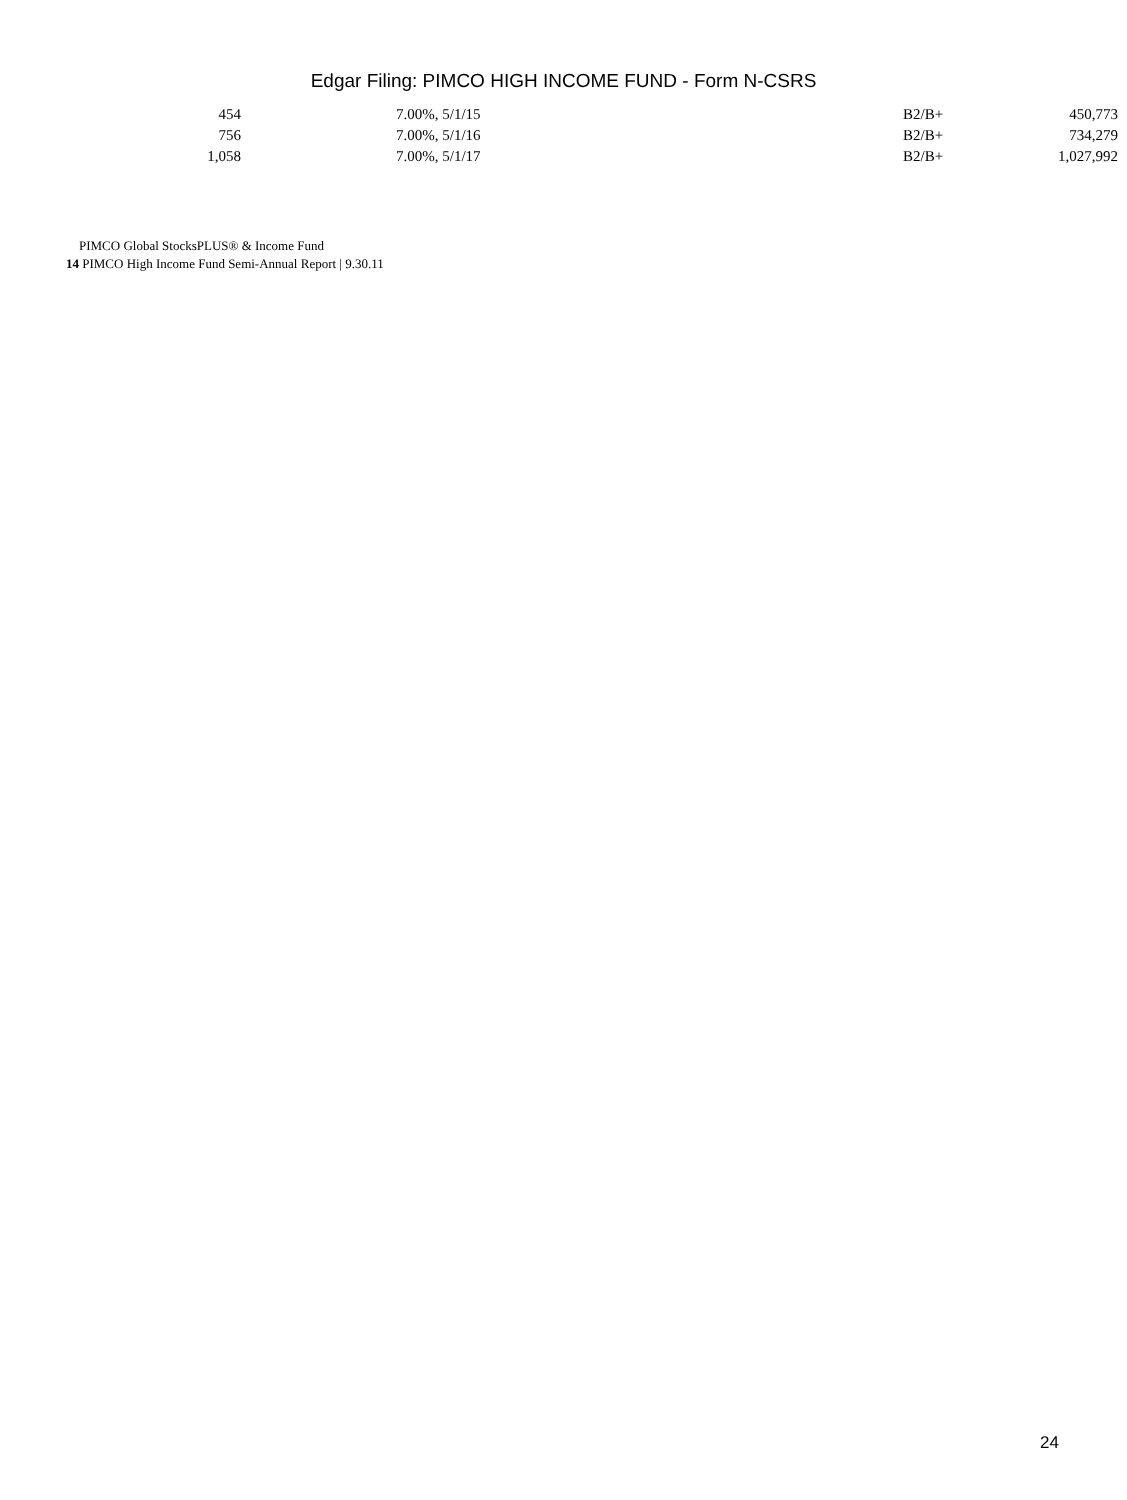Edgar Filing: PIMCO HIGH INCOME FUND - Form N-CSRS
| 454 | 7.00%, 5/1/15 | B2/B+ | 450,773 |
| 756 | 7.00%, 5/1/16 | B2/B+ | 734,279 |
| 1,058 | 7.00%, 5/1/17 | B2/B+ | 1,027,992 |
PIMCO Global StocksPLUS® & Income Fund
14 PIMCO High Income Fund Semi-Annual Report | 9.30.11
24